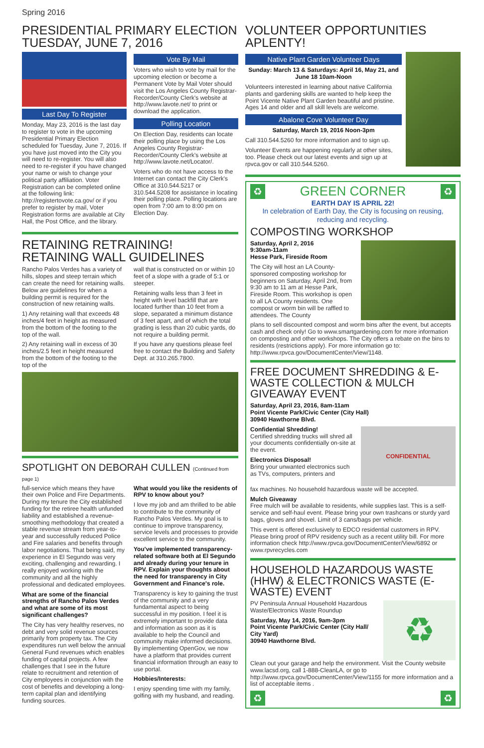Spring 2016
PRESIDENTIAL PRIMARY ELECTION
TUESDAY, JUNE 7, 2016
Last Day To Register
Monday, May 23, 2016 is the last day to register to vote in the upcoming Presidential Primary Election scheduled for Tuesday, June 7, 2016. If you have just moved into the City you will need to re-register. You will also need to re-register if you have changed your name or wish to change your political party affiliation. Voter Registration can be completed online at the following link: http://registertovote.ca.gov/ or if you prefer to register by mail, Voter Registration forms are available at City Hall, the Post Office, and the library.
Vote By Mail
Voters who wish to vote by mail for the upcoming election or become a Permanent Vote by Mail Voter should visit the Los Angeles County Registrar-Recorder/County Clerk's website at http://www.lavote.net/ to print or download the application.
Polling Location
On Election Day, residents can locate their polling place by using the Los Angeles County Registrar-Recorder/County Clerk's website at http://www.lavote.net/Locator/.
Voters who do not have access to the Internet can contact the City Clerk's Office at 310.544.5217 or 310.544.5208 for assistance in locating their polling place. Polling locations are open from 7:00 am to 8:00 pm on Election Day.
RETAINING RETRAINING!
RETAINING WALL GUIDELINES
Rancho Palos Verdes has a variety of hills, slopes and steep terrain which can create the need for retaining walls. Below are guidelines for when a building permit is required for the construction of new retaining walls.
1) Any retaining wall that exceeds 48 inches/4 feet in height as measured from the bottom of the footing to the top of the wall.
2) Any retaining wall in excess of 30 inches/2.5 feet in height measured from the bottom of the footing to the top of the
wall that is constructed on or within 10 feet of a slope with a grade of 5:1 or steeper.
Retaining walls less than 3 feet in height with level backfill that are located further than 10 feet from a slope, separated a minimum distance of 3 feet apart, and of which the total grading is less than 20 cubic yards, do not require a building permit.
If you have any questions please feel free to contact the Building and Safety Dept. at 310.265.7800.
SPOTLIGHT ON DEBORAH CULLEN (Continued from page 1)
full-service which means they have their own Police and Fire Departments. During my tenure the City established funding for the retiree health unfunded liability and established a revenue-smoothing methodology that created a stable revenue stream from year-to-year and successfully reduced Police and Fire salaries and benefits through labor negotiations. That being said, my experience in El Segundo was very exciting, challenging and rewarding. I really enjoyed working with the community and all the highly professional and dedicated employees.
What are some of the financial strengths of Rancho Palos Verdes and what are some of its most significant challenges?
The City has very healthy reserves, no debt and very solid revenue sources primarily from property tax. The City expenditures run well below the annual General Fund revenues which enables funding of capital projects. A few challenges that I see in the future relate to recruitment and retention of City employees in conjunction with the cost of benefits and developing a long-term capital plan and identifying funding sources.
What would you like the residents of RPV to know about you?
I love my job and am thrilled to be able to contribute to the community of Rancho Palos Verdes. My goal is to continue to improve transparency, service levels and processes to provide excellent service to the community.
You've implemented transparency-related software both at El Segundo and already during your tenure in RPV. Explain your thoughts about the need for transparency in City Government and Finance's role.
Transparency is key to gaining the trust of the community and a very fundamental aspect to being successful in my position. I feel it is extremely important to provide data and information as soon as it is available to help the Council and community make informed decisions. By implementing OpenGov, we now have a platform that provides current financial information through an easy to use portal.
Hobbies/Interests:
I enjoy spending time with my family, golfing with my husband, and reading.
VOLUNTEER OPPORTUNITIES APLENTY!
Native Plant Garden Volunteer Days
Sunday: March 13 & Saturdays: April 16, May 21, and June 18 10am-Noon
Volunteers interested in learning about native California plants and gardening skills are wanted to help keep the Point Vicente Native Plant Garden beautiful and pristine. Ages 14 and older and all skill levels are welcome.
Abalone Cove Volunteer Day
Saturday, March 19, 2016 Noon-3pm
Call 310.544.5260 for more information and to sign up.
Volunteer Events are happening regularly at other sites, too. Please check out our latest events and sign up at rpvca.gov or call 310.544.5260.
♻ GREEN CORNER ♻
EARTH DAY IS APRIL 22!
In celebration of Earth Day, the City is focusing on reusing, reducing and recycling.
COMPOSTING WORKSHOP
Saturday, April 2, 2016
9:30am-11am
Hesse Park, Fireside Room
The City will host an LA County-sponsored composting workshop for beginners on Saturday, April 2nd, from 9:30 am to 11 am at Hesse Park, Fireside Room. This workshop is open to all LA County residents. One compost or worm bin will be raffled to attendees. The County
plans to sell discounted compost and worm bins after the event, but accepts cash and check only! Go to www.smartgardening.com for more information on composting and other workshops. The City offers a rebate on the bins to residents (restrictions apply). For more information go to: http://www.rpvca.gov/DocumentCenter/View/1148.
FREE DOCUMENT SHREDDING & E-WASTE COLLECTION & MULCH GIVEAWAY EVENT
Saturday, April 23, 2016, 8am-11am
Point Vicente Park/Civic Center (City Hall)
30940 Hawthorne Blvd.
Confidential Shredding!
Certified shredding trucks will shred all your documents confidentially on-site at the event.
Electronics Disposal!
Bring your unwanted electronics such as TVs, computers, printers and
CONFIDENTIAL
fax machines. No household hazardous waste will be accepted.
Mulch Giveaway
Free mulch will be available to residents, while supplies last. This is a self-service and self-haul event. Please bring your own trashcans or sturdy yard bags, gloves and shovel. Limit of 3 cans/bags per vehicle.
This event is offered exclusively to EDCO residential customers in RPV. Please bring proof of RPV residency such as a recent utility bill. For more information check http://www.rpvca.gov/DocumentCenter/View/6892 or www.rpvrecycles.com
HOUSEHOLD HAZARDOUS WASTE (HHW) & ELECTRONICS WASTE (E-WASTE) EVENT
PV Peninsula Annual Household Hazardous Waste/Electronics Waste Roundup
Saturday, May 14, 2016, 9am-3pm
Point Vicente Park/Civic Center (City Hall/ City Yard)
30940 Hawthorne Blvd.
♻
Clean out your garage and help the environment. Visit the County website www.lacsd.org, call 1-888-CleanLA, or go to http://www.rpvca.gov/DocumentCenter/View/1155 for more information and a list of acceptable items .
♻ ♻